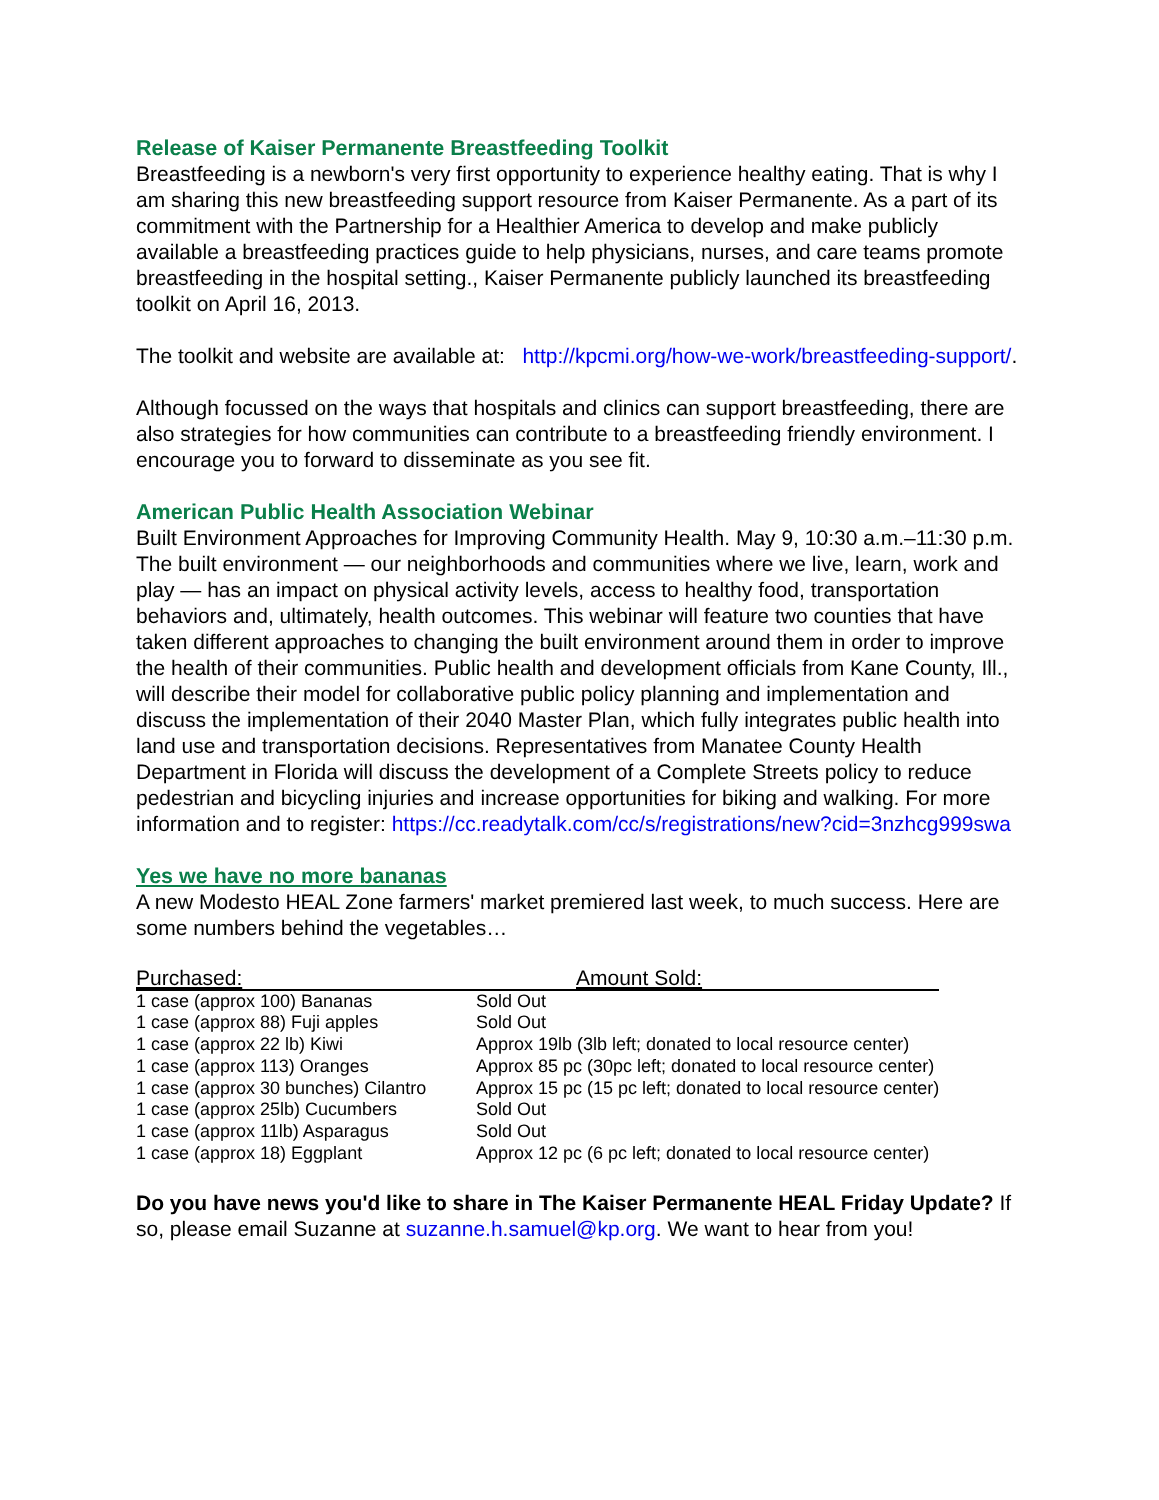Release of Kaiser Permanente Breastfeeding Toolkit
Breastfeeding is a newborn's very first opportunity to experience healthy eating. That is why I am sharing this new breastfeeding support resource from Kaiser Permanente. As a part of its commitment with the Partnership for a Healthier America to develop and make publicly available a breastfeeding practices guide to help physicians, nurses, and care teams promote breastfeeding in the hospital setting., Kaiser Permanente publicly launched its breastfeeding toolkit on April 16, 2013.
The toolkit and website are available at: http://kpcmi.org/how-we-work/breastfeeding-support/.
Although focussed on the ways that hospitals and clinics can support breastfeeding, there are also strategies for how communities can contribute to a breastfeeding friendly environment. I encourage you to forward to disseminate as you see fit.
American Public Health Association Webinar
Built Environment Approaches for Improving Community Health. May 9, 10:30 a.m.–11:30 p.m. The built environment — our neighborhoods and communities where we live, learn, work and play — has an impact on physical activity levels, access to healthy food, transportation behaviors and, ultimately, health outcomes. This webinar will feature two counties that have taken different approaches to changing the built environment around them in order to improve the health of their communities. Public health and development officials from Kane County, Ill., will describe their model for collaborative public policy planning and implementation and discuss the implementation of their 2040 Master Plan, which fully integrates public health into land use and transportation decisions. Representatives from Manatee County Health Department in Florida will discuss the development of a Complete Streets policy to reduce pedestrian and bicycling injuries and increase opportunities for biking and walking. For more information and to register: https://cc.readytalk.com/cc/s/registrations/new?cid=3nzhcg999swa
Yes we have no more bananas
A new Modesto HEAL Zone farmers' market premiered last week, to much success. Here are some numbers behind the vegetables…
| Purchased: | Amount Sold: |
| --- | --- |
| 1 case (approx 100) Bananas | Sold Out |
| 1 case (approx 88) Fuji apples | Sold Out |
| 1 case (approx 22 lb) Kiwi | Approx 19lb (3lb left; donated to local resource center) |
| 1 case (approx 113) Oranges | Approx 85 pc (30pc left; donated to local resource center) |
| 1 case (approx 30 bunches) Cilantro | Approx 15 pc (15 pc left; donated to local resource center) |
| 1 case (approx 25lb) Cucumbers | Sold Out |
| 1 case (approx 11lb) Asparagus | Sold Out |
| 1 case (approx 18) Eggplant | Approx 12 pc (6 pc left; donated to local resource center) |
Do you have news you'd like to share in The Kaiser Permanente HEAL Friday Update? If so, please email Suzanne at suzanne.h.samuel@kp.org. We want to hear from you!